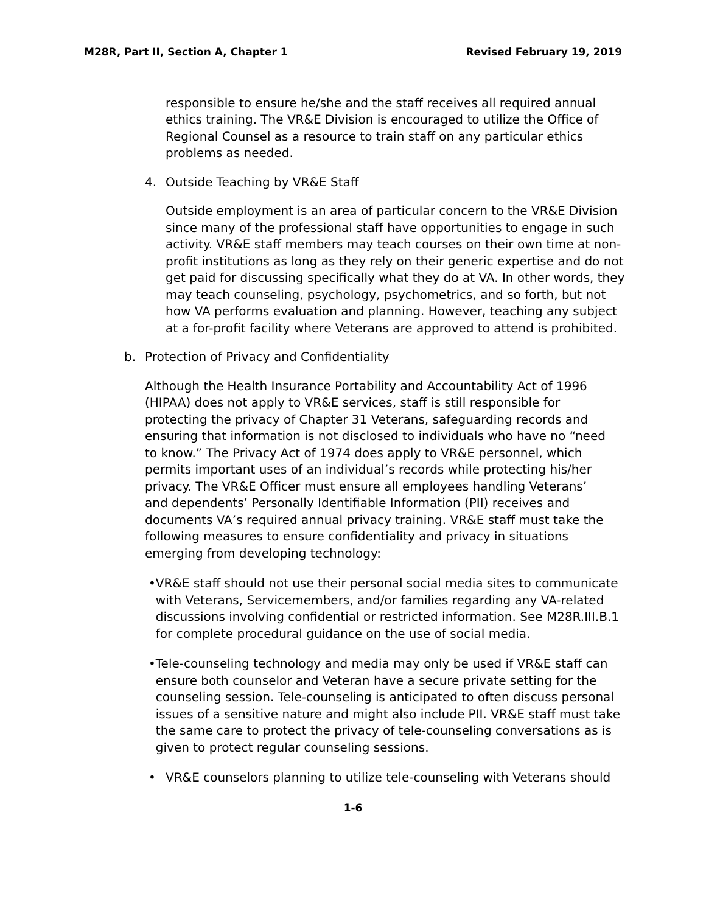M28R, Part II, Section A, Chapter 1 Revised February 19, 2019
responsible to ensure he/she and the staff receives all required annual ethics training. The VR&E Division is encouraged to utilize the Office of Regional Counsel as a resource to train staff on any particular ethics problems as needed.
4. Outside Teaching by VR&E Staff
Outside employment is an area of particular concern to the VR&E Division since many of the professional staff have opportunities to engage in such activity. VR&E staff members may teach courses on their own time at non-profit institutions as long as they rely on their generic expertise and do not get paid for discussing specifically what they do at VA. In other words, they may teach counseling, psychology, psychometrics, and so forth, but not how VA performs evaluation and planning. However, teaching any subject at a for-profit facility where Veterans are approved to attend is prohibited.
b. Protection of Privacy and Confidentiality
Although the Health Insurance Portability and Accountability Act of 1996 (HIPAA) does not apply to VR&E services, staff is still responsible for protecting the privacy of Chapter 31 Veterans, safeguarding records and ensuring that information is not disclosed to individuals who have no “need to know.” The Privacy Act of 1974 does apply to VR&E personnel, which permits important uses of an individual’s records while protecting his/her privacy. The VR&E Officer must ensure all employees handling Veterans’ and dependents’ Personally Identifiable Information (PII) receives and documents VA’s required annual privacy training. VR&E staff must take the following measures to ensure confidentiality and privacy in situations emerging from developing technology:
• VR&E staff should not use their personal social media sites to communicate with Veterans, Servicemembers, and/or families regarding any VA-related discussions involving confidential or restricted information. See M28R.III.B.1 for complete procedural guidance on the use of social media.
• Tele-counseling technology and media may only be used if VR&E staff can ensure both counselor and Veteran have a secure private setting for the counseling session. Tele-counseling is anticipated to often discuss personal issues of a sensitive nature and might also include PII. VR&E staff must take the same care to protect the privacy of tele-counseling conversations as is given to protect regular counseling sessions.
• VR&E counselors planning to utilize tele-counseling with Veterans should
1-6